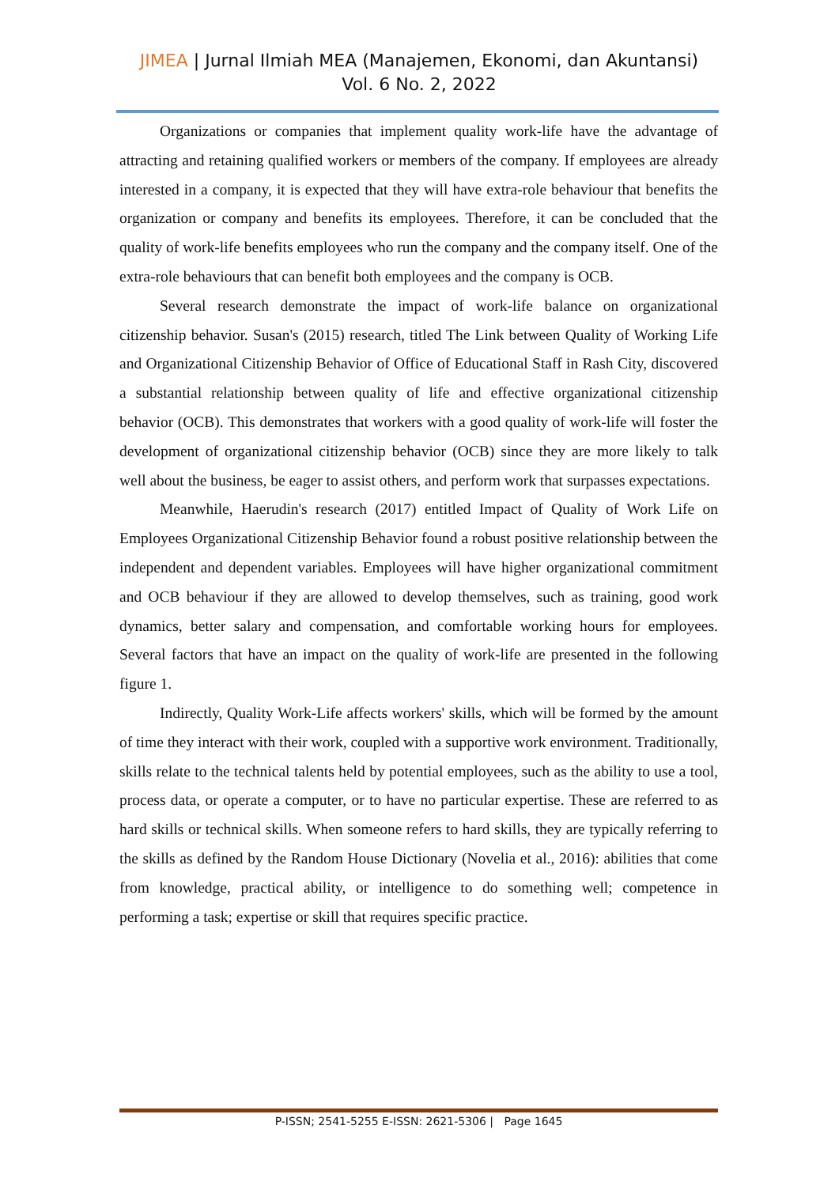JIMEA | Jurnal Ilmiah MEA (Manajemen, Ekonomi, dan Akuntansi)
Vol. 6 No. 2, 2022
Organizations or companies that implement quality work-life have the advantage of attracting and retaining qualified workers or members of the company. If employees are already interested in a company, it is expected that they will have extra-role behaviour that benefits the organization or company and benefits its employees. Therefore, it can be concluded that the quality of work-life benefits employees who run the company and the company itself. One of the extra-role behaviours that can benefit both employees and the company is OCB.
Several research demonstrate the impact of work-life balance on organizational citizenship behavior. Susan's (2015) research, titled The Link between Quality of Working Life and Organizational Citizenship Behavior of Office of Educational Staff in Rash City, discovered a substantial relationship between quality of life and effective organizational citizenship behavior (OCB). This demonstrates that workers with a good quality of work-life will foster the development of organizational citizenship behavior (OCB) since they are more likely to talk well about the business, be eager to assist others, and perform work that surpasses expectations.
Meanwhile, Haerudin's research (2017) entitled Impact of Quality of Work Life on Employees Organizational Citizenship Behavior found a robust positive relationship between the independent and dependent variables. Employees will have higher organizational commitment and OCB behaviour if they are allowed to develop themselves, such as training, good work dynamics, better salary and compensation, and comfortable working hours for employees. Several factors that have an impact on the quality of work-life are presented in the following figure 1.
Indirectly, Quality Work-Life affects workers' skills, which will be formed by the amount of time they interact with their work, coupled with a supportive work environment. Traditionally, skills relate to the technical talents held by potential employees, such as the ability to use a tool, process data, or operate a computer, or to have no particular expertise. These are referred to as hard skills or technical skills. When someone refers to hard skills, they are typically referring to the skills as defined by the Random House Dictionary (Novelia et al., 2016): abilities that come from knowledge, practical ability, or intelligence to do something well; competence in performing a task; expertise or skill that requires specific practice.
P-ISSN; 2541-5255 E-ISSN: 2621-5306 | Page 1645